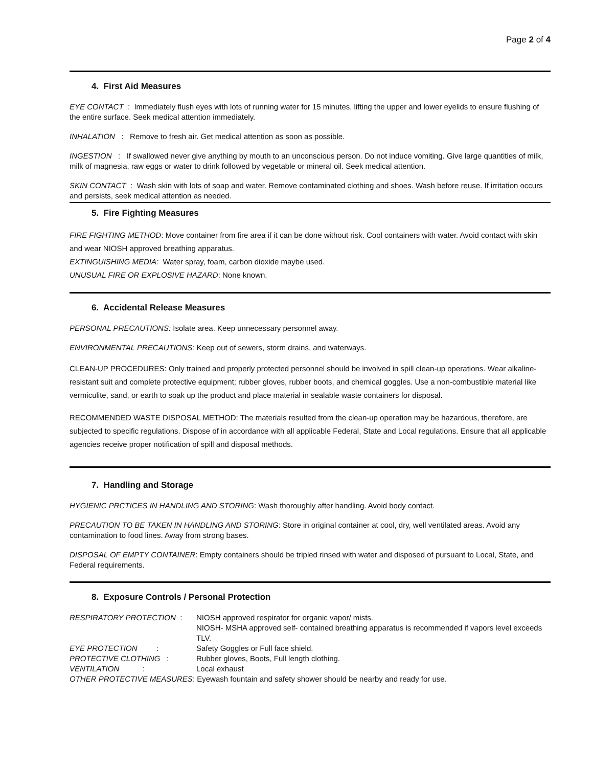Page 2 of 4
4. First Aid Measures
EYE CONTACT : Immediately flush eyes with lots of running water for 15 minutes, lifting the upper and lower eyelids to ensure flushing of the entire surface. Seek medical attention immediately.
INHALATION : Remove to fresh air. Get medical attention as soon as possible.
INGESTION : If swallowed never give anything by mouth to an unconscious person. Do not induce vomiting. Give large quantities of milk, milk of magnesia, raw eggs or water to drink followed by vegetable or mineral oil. Seek medical attention.
SKIN CONTACT : Wash skin with lots of soap and water. Remove contaminated clothing and shoes. Wash before reuse. If irritation occurs and persists, seek medical attention as needed.
5. Fire Fighting Measures
FIRE FIGHTING METHOD: Move container from fire area if it can be done without risk. Cool containers with water. Avoid contact with skin and wear NIOSH approved breathing apparatus.
EXTINGUISHING MEDIA: Water spray, foam, carbon dioxide maybe used.
UNUSUAL FIRE OR EXPLOSIVE HAZARD: None known.
6. Accidental Release Measures
PERSONAL PRECAUTIONS: Isolate area. Keep unnecessary personnel away.
ENVIRONMENTAL PRECAUTIONS: Keep out of sewers, storm drains, and waterways.
CLEAN-UP PROCEDURES: Only trained and properly protected personnel should be involved in spill clean-up operations. Wear alkaline-resistant suit and complete protective equipment; rubber gloves, rubber boots, and chemical goggles. Use a non-combustible material like vermiculite, sand, or earth to soak up the product and place material in sealable waste containers for disposal.
RECOMMENDED WASTE DISPOSAL METHOD: The materials resulted from the clean-up operation may be hazardous, therefore, are subjected to specific regulations. Dispose of in accordance with all applicable Federal, State and Local regulations. Ensure that all applicable agencies receive proper notification of spill and disposal methods.
7. Handling and Storage
HYGIENIC PRCTICES IN HANDLING AND STORING: Wash thoroughly after handling. Avoid body contact.
PRECAUTION TO BE TAKEN IN HANDLING AND STORING: Store in original container at cool, dry, well ventilated areas. Avoid any contamination to food lines. Away from strong bases.
DISPOSAL OF EMPTY CONTAINER: Empty containers should be tripled rinsed with water and disposed of pursuant to Local, State, and Federal requirements.
8. Exposure Controls / Personal Protection
RESPIRATORY PROTECTION : NIOSH approved respirator for organic vapor/ mists.
NIOSH- MSHA approved self- contained breathing apparatus is recommended if vapors level exceeds TLV.
EYE PROTECTION : Safety Goggles or Full face shield.
PROTECTIVE CLOTHING : Rubber gloves, Boots, Full length clothing.
VENTILATION : Local exhaust
OTHER PROTECTIVE MEASURES: Eyewash fountain and safety shower should be nearby and ready for use.